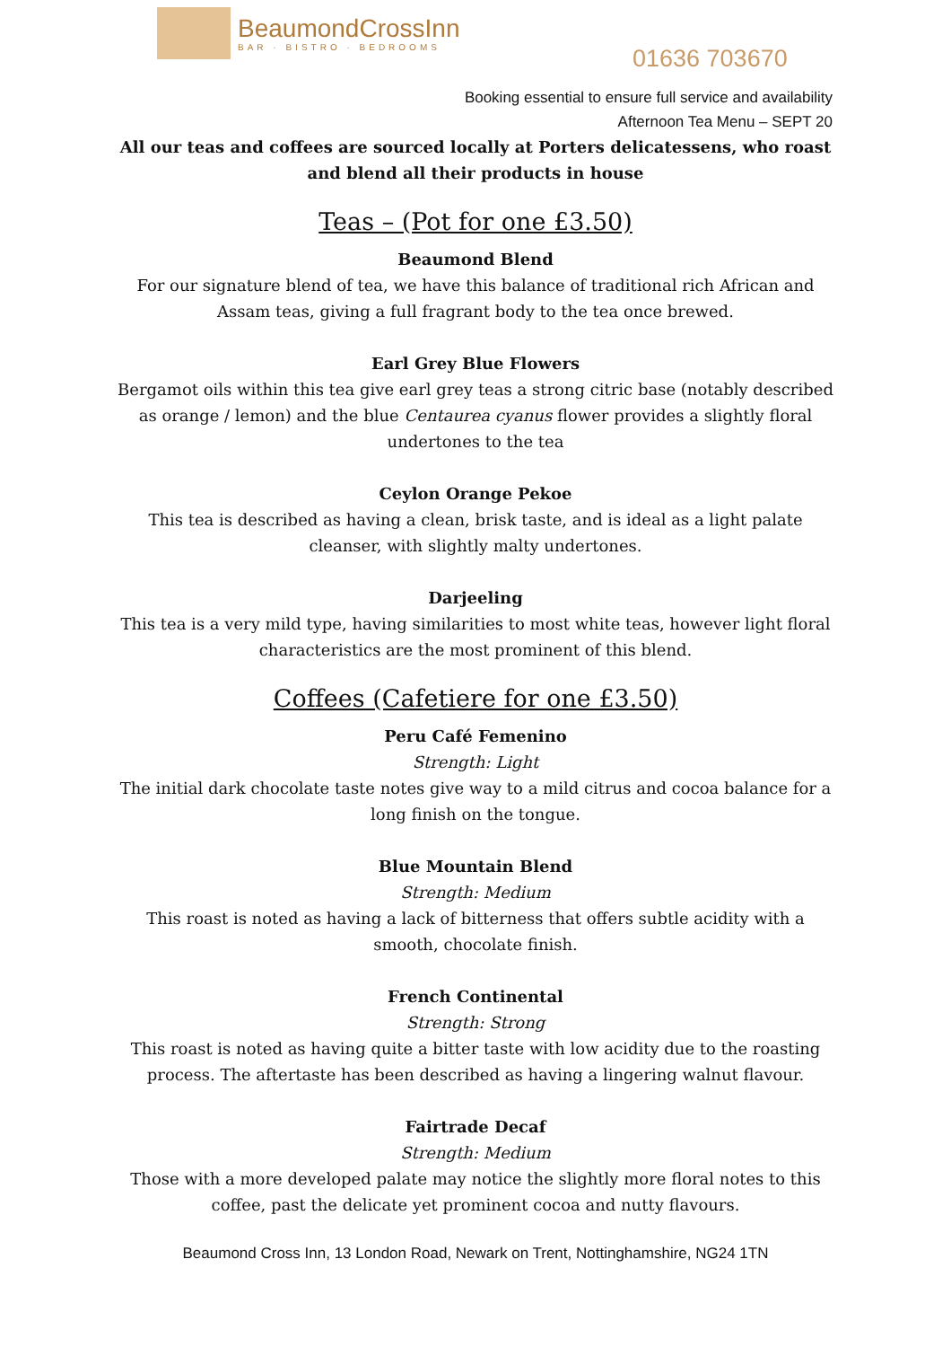BeaumondCrossInn
BAR · BISTRO · BEDROOMS
01636 703670
Booking essential to ensure full service and availability
Afternoon Tea Menu – SEPT 20
All our teas and coffees are sourced locally at Porters delicatessens, who roast and blend all their products in house
Teas – (Pot for one £3.50)
Beaumond Blend
For our signature blend of tea, we have this balance of traditional rich African and Assam teas, giving a full fragrant body to the tea once brewed.
Earl Grey Blue Flowers
Bergamot oils within this tea give earl grey teas a strong citric base (notably described as orange / lemon) and the blue Centaurea cyanus flower provides a slightly floral undertones to the tea
Ceylon Orange Pekoe
This tea is described as having a clean, brisk taste, and is ideal as a light palate cleanser, with slightly malty undertones.
Darjeeling
This tea is a very mild type, having similarities to most white teas, however light floral characteristics are the most prominent of this blend.
Coffees (Cafetiere for one £3.50)
Peru Café Femenino
Strength: Light
The initial dark chocolate taste notes give way to a mild citrus and cocoa balance for a long finish on the tongue.
Blue Mountain Blend
Strength: Medium
This roast is noted as having a lack of bitterness that offers subtle acidity with a smooth, chocolate finish.
French Continental
Strength: Strong
This roast is noted as having quite a bitter taste with low acidity due to the roasting process. The aftertaste has been described as having a lingering walnut flavour.
Fairtrade Decaf
Strength: Medium
Those with a more developed palate may notice the slightly more floral notes to this coffee, past the delicate yet prominent cocoa and nutty flavours.
Beaumond Cross Inn, 13 London Road, Newark on Trent, Nottinghamshire, NG24 1TN